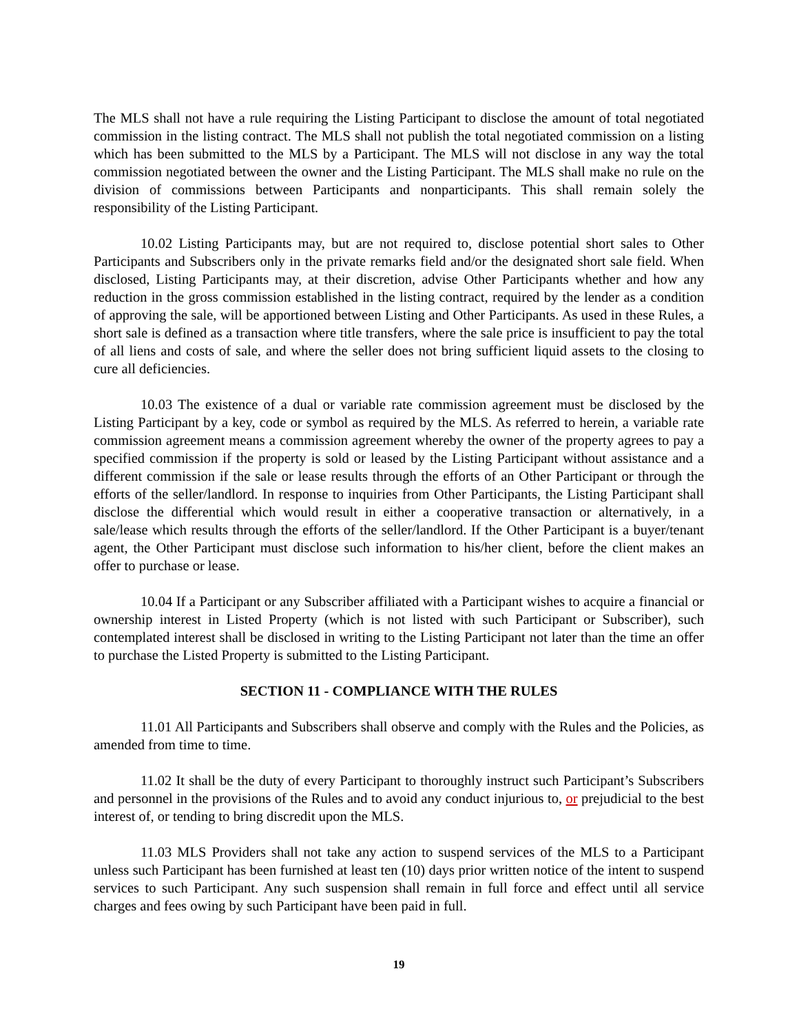The MLS shall not have a rule requiring the Listing Participant to disclose the amount of total negotiated commission in the listing contract. The MLS shall not publish the total negotiated commission on a listing which has been submitted to the MLS by a Participant. The MLS will not disclose in any way the total commission negotiated between the owner and the Listing Participant. The MLS shall make no rule on the division of commissions between Participants and nonparticipants. This shall remain solely the responsibility of the Listing Participant.
10.02 Listing Participants may, but are not required to, disclose potential short sales to Other Participants and Subscribers only in the private remarks field and/or the designated short sale field. When disclosed, Listing Participants may, at their discretion, advise Other Participants whether and how any reduction in the gross commission established in the listing contract, required by the lender as a condition of approving the sale, will be apportioned between Listing and Other Participants. As used in these Rules, a short sale is defined as a transaction where title transfers, where the sale price is insufficient to pay the total of all liens and costs of sale, and where the seller does not bring sufficient liquid assets to the closing to cure all deficiencies.
10.03 The existence of a dual or variable rate commission agreement must be disclosed by the Listing Participant by a key, code or symbol as required by the MLS. As referred to herein, a variable rate commission agreement means a commission agreement whereby the owner of the property agrees to pay a specified commission if the property is sold or leased by the Listing Participant without assistance and a different commission if the sale or lease results through the efforts of an Other Participant or through the efforts of the seller/landlord. In response to inquiries from Other Participants, the Listing Participant shall disclose the differential which would result in either a cooperative transaction or alternatively, in a sale/lease which results through the efforts of the seller/landlord. If the Other Participant is a buyer/tenant agent, the Other Participant must disclose such information to his/her client, before the client makes an offer to purchase or lease.
10.04 If a Participant or any Subscriber affiliated with a Participant wishes to acquire a financial or ownership interest in Listed Property (which is not listed with such Participant or Subscriber), such contemplated interest shall be disclosed in writing to the Listing Participant not later than the time an offer to purchase the Listed Property is submitted to the Listing Participant.
SECTION 11 - COMPLIANCE WITH THE RULES
11.01 All Participants and Subscribers shall observe and comply with the Rules and the Policies, as amended from time to time.
11.02 It shall be the duty of every Participant to thoroughly instruct such Participant’s Subscribers and personnel in the provisions of the Rules and to avoid any conduct injurious to, or prejudicial to the best interest of, or tending to bring discredit upon the MLS.
11.03 MLS Providers shall not take any action to suspend services of the MLS to a Participant unless such Participant has been furnished at least ten (10) days prior written notice of the intent to suspend services to such Participant. Any such suspension shall remain in full force and effect until all service charges and fees owing by such Participant have been paid in full.
19